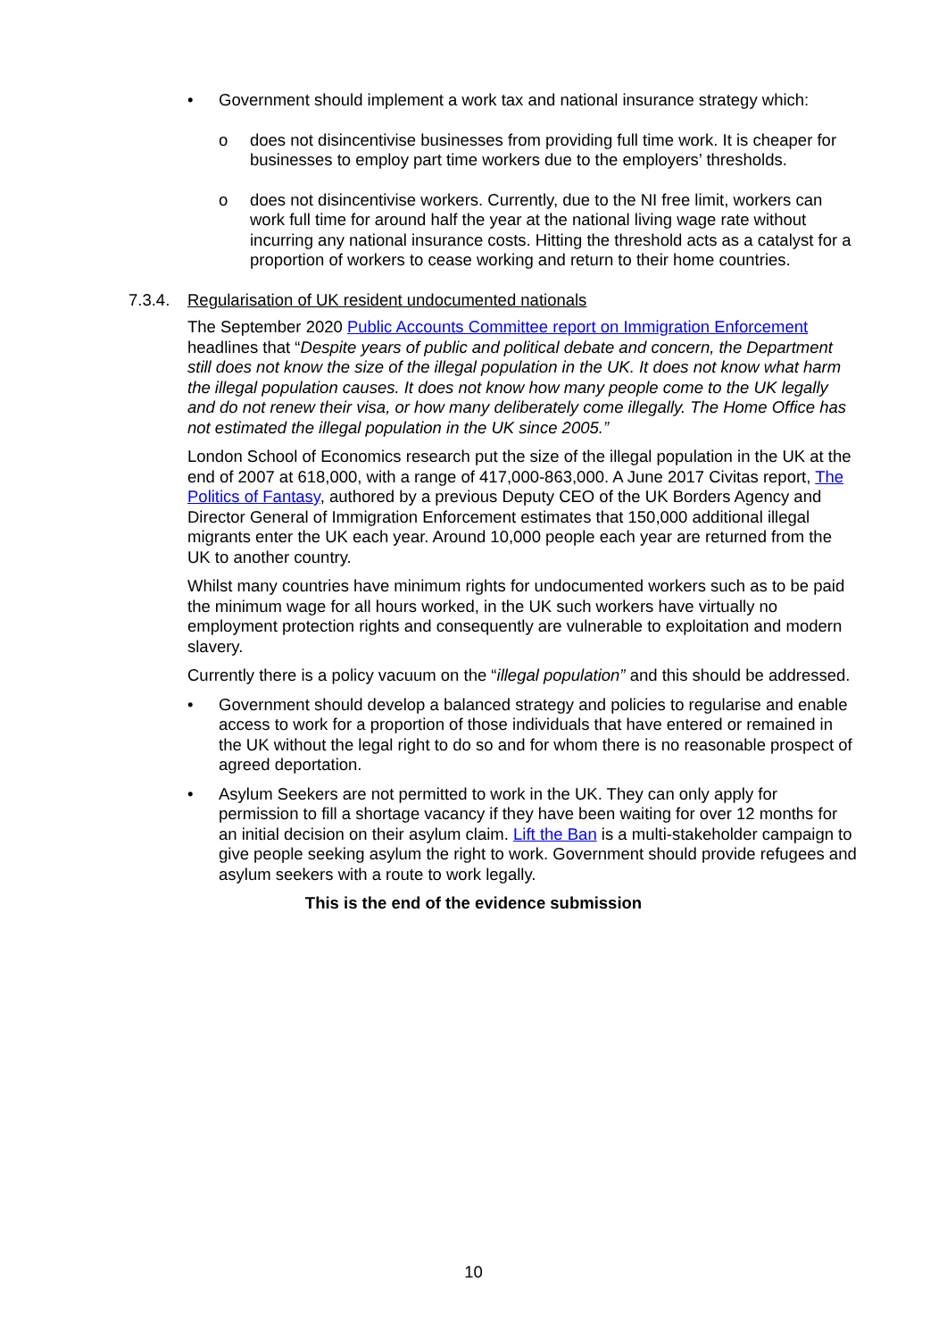• Government should implement a work tax and national insurance strategy which:
o does not disincentivise businesses from providing full time work. It is cheaper for businesses to employ part time workers due to the employers’ thresholds.
o does not disincentivise workers. Currently, due to the NI free limit, workers can work full time for around half the year at the national living wage rate without incurring any national insurance costs. Hitting the threshold acts as a catalyst for a proportion of workers to cease working and return to their home countries.
7.3.4. Regularisation of UK resident undocumented nationals
The September 2020 Public Accounts Committee report on Immigration Enforcement headlines that “Despite years of public and political debate and concern, the Department still does not know the size of the illegal population in the UK. It does not know what harm the illegal population causes. It does not know how many people come to the UK legally and do not renew their visa, or how many deliberately come illegally. The Home Office has not estimated the illegal population in the UK since 2005.”
London School of Economics research put the size of the illegal population in the UK at the end of 2007 at 618,000, with a range of 417,000-863,000. A June 2017 Civitas report, The Politics of Fantasy, authored by a previous Deputy CEO of the UK Borders Agency and Director General of Immigration Enforcement estimates that 150,000 additional illegal migrants enter the UK each year. Around 10,000 people each year are returned from the UK to another country.
Whilst many countries have minimum rights for undocumented workers such as to be paid the minimum wage for all hours worked, in the UK such workers have virtually no employment protection rights and consequently are vulnerable to exploitation and modern slavery.
Currently there is a policy vacuum on the “illegal population” and this should be addressed.
• Government should develop a balanced strategy and policies to regularise and enable access to work for a proportion of those individuals that have entered or remained in the UK without the legal right to do so and for whom there is no reasonable prospect of agreed deportation.
• Asylum Seekers are not permitted to work in the UK. They can only apply for permission to fill a shortage vacancy if they have been waiting for over 12 months for an initial decision on their asylum claim. Lift the Ban is a multi-stakeholder campaign to give people seeking asylum the right to work. Government should provide refugees and asylum seekers with a route to work legally.
This is the end of the evidence submission
10